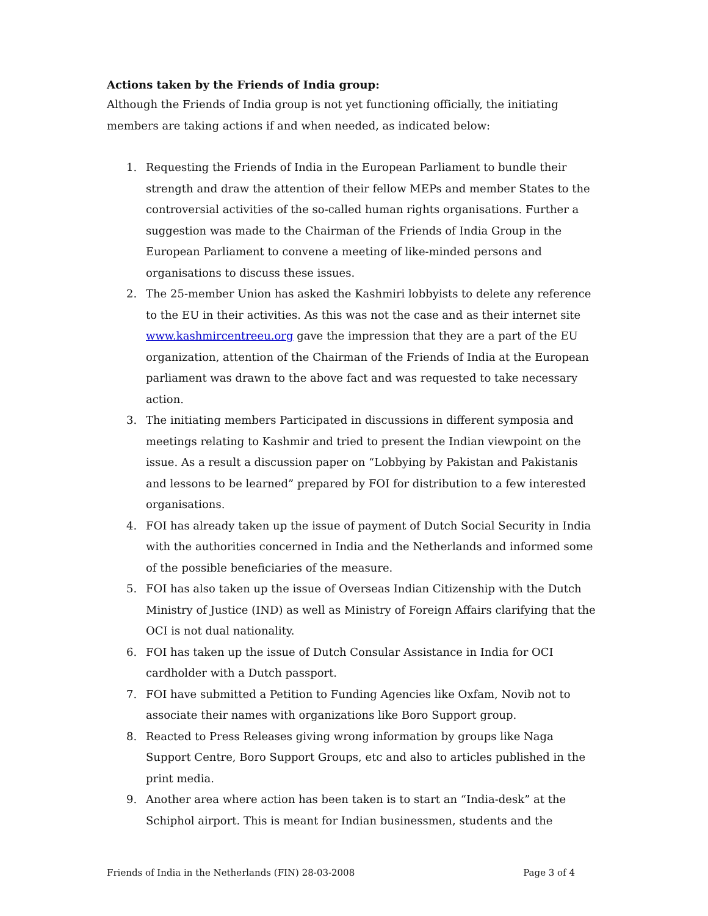Actions taken by the Friends of India group:
Although the Friends of India group is not yet functioning officially, the initiating members are taking actions if and when needed, as indicated below:
1. Requesting the Friends of India in the European Parliament to bundle their strength and draw the attention of their fellow MEPs and member States to the controversial activities of the so-called human rights organisations. Further a suggestion was made to the Chairman of the Friends of India Group in the European Parliament to convene a meeting of like-minded persons and organisations to discuss these issues.
2. The 25-member Union has asked the Kashmiri lobbyists to delete any reference to the EU in their activities. As this was not the case and as their internet site www.kashmircentreeu.org gave the impression that they are a part of the EU organization, attention of the Chairman of the Friends of India at the European parliament was drawn to the above fact and was requested to take necessary action.
3. The initiating members Participated in discussions in different symposia and meetings relating to Kashmir and tried to present the Indian viewpoint on the issue. As a result a discussion paper on “Lobbying by Pakistan and Pakistanis and lessons to be learned” prepared by FOI for distribution to a few interested organisations.
4. FOI has already taken up the issue of payment of Dutch Social Security in India with the authorities concerned in India and the Netherlands and informed some of the possible beneficiaries of the measure.
5. FOI has also taken up the issue of Overseas Indian Citizenship with the Dutch Ministry of Justice (IND) as well as Ministry of Foreign Affairs clarifying that the OCI is not dual nationality.
6. FOI has taken up the issue of Dutch Consular Assistance in India for OCI cardholder with a Dutch passport.
7. FOI have submitted a Petition to Funding Agencies like Oxfam, Novib not to associate their names with organizations like Boro Support group.
8. Reacted to Press Releases giving wrong information by groups like Naga Support Centre, Boro Support Groups, etc and also to articles published in the print media.
9. Another area where action has been taken is to start an “India-desk” at the Schiphol airport. This is meant for Indian businessmen, students and the
Friends of India in the Netherlands (FIN) 28-03-2008 Page 3 of 4